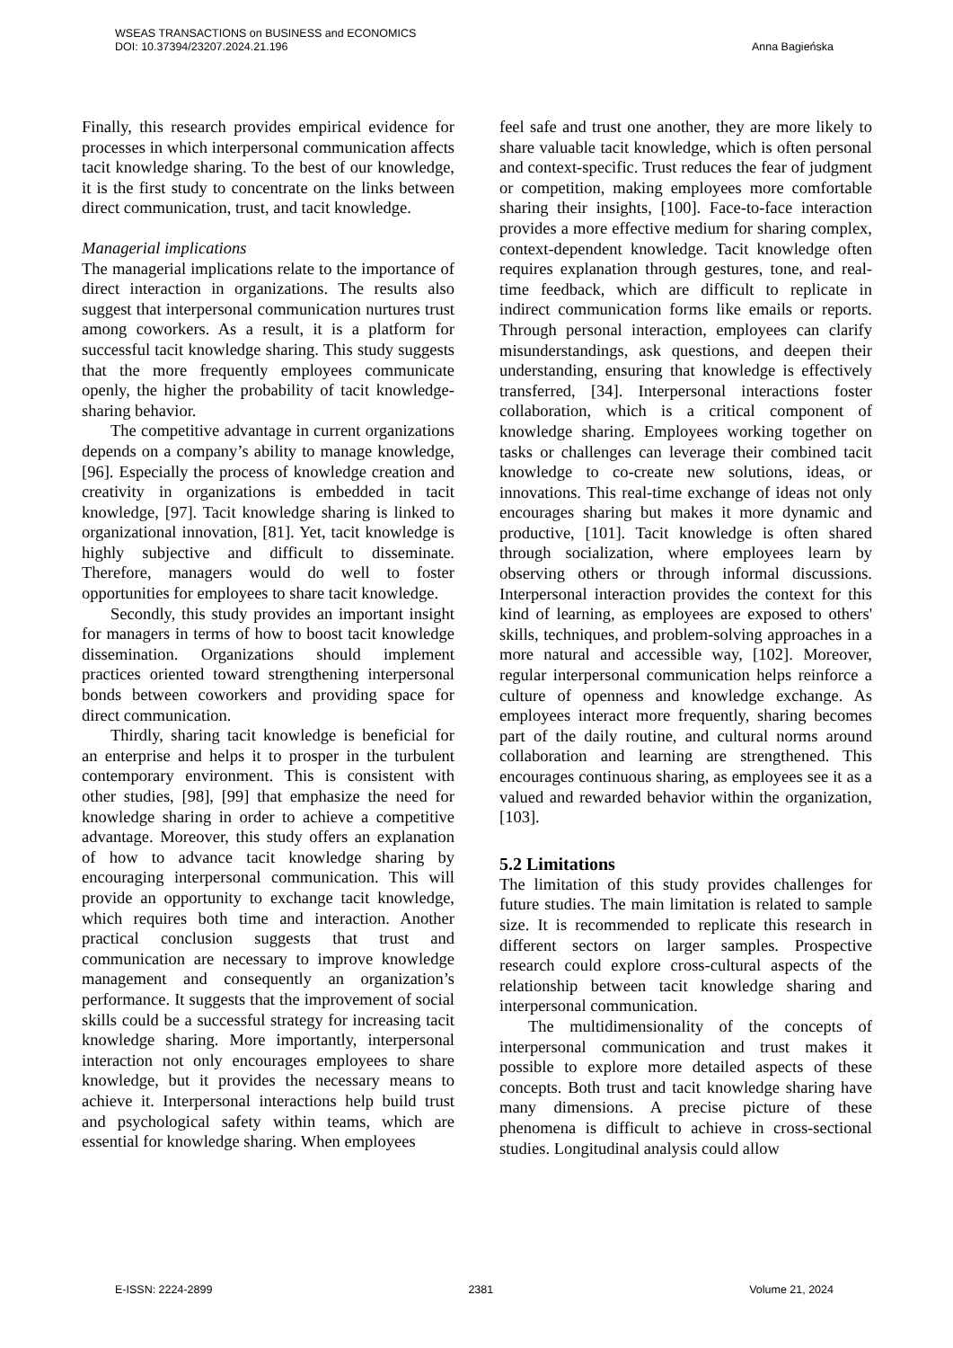WSEAS TRANSACTIONS on BUSINESS and ECONOMICS
DOI: 10.37394/23207.2024.21.196 Anna Bagieńska
Finally, this research provides empirical evidence for processes in which interpersonal communication affects tacit knowledge sharing. To the best of our knowledge, it is the first study to concentrate on the links between direct communication, trust, and tacit knowledge.
Managerial implications
The managerial implications relate to the importance of direct interaction in organizations. The results also suggest that interpersonal communication nurtures trust among coworkers. As a result, it is a platform for successful tacit knowledge sharing. This study suggests that the more frequently employees communicate openly, the higher the probability of tacit knowledge-sharing behavior.
The competitive advantage in current organizations depends on a company’s ability to manage knowledge, [96]. Especially the process of knowledge creation and creativity in organizations is embedded in tacit knowledge, [97]. Tacit knowledge sharing is linked to organizational innovation, [81]. Yet, tacit knowledge is highly subjective and difficult to disseminate. Therefore, managers would do well to foster opportunities for employees to share tacit knowledge.
Secondly, this study provides an important insight for managers in terms of how to boost tacit knowledge dissemination. Organizations should implement practices oriented toward strengthening interpersonal bonds between coworkers and providing space for direct communication.
Thirdly, sharing tacit knowledge is beneficial for an enterprise and helps it to prosper in the turbulent contemporary environment. This is consistent with other studies, [98], [99] that emphasize the need for knowledge sharing in order to achieve a competitive advantage. Moreover, this study offers an explanation of how to advance tacit knowledge sharing by encouraging interpersonal communication. This will provide an opportunity to exchange tacit knowledge, which requires both time and interaction. Another practical conclusion suggests that trust and communication are necessary to improve knowledge management and consequently an organization’s performance. It suggests that the improvement of social skills could be a successful strategy for increasing tacit knowledge sharing. More importantly, interpersonal interaction not only encourages employees to share knowledge, but it provides the necessary means to achieve it. Interpersonal interactions help build trust and psychological safety within teams, which are essential for knowledge sharing. When employees
feel safe and trust one another, they are more likely to share valuable tacit knowledge, which is often personal and context-specific. Trust reduces the fear of judgment or competition, making employees more comfortable sharing their insights, [100]. Face-to-face interaction provides a more effective medium for sharing complex, context-dependent knowledge. Tacit knowledge often requires explanation through gestures, tone, and real-time feedback, which are difficult to replicate in indirect communication forms like emails or reports. Through personal interaction, employees can clarify misunderstandings, ask questions, and deepen their understanding, ensuring that knowledge is effectively transferred, [34]. Interpersonal interactions foster collaboration, which is a critical component of knowledge sharing. Employees working together on tasks or challenges can leverage their combined tacit knowledge to co-create new solutions, ideas, or innovations. This real-time exchange of ideas not only encourages sharing but makes it more dynamic and productive, [101]. Tacit knowledge is often shared through socialization, where employees learn by observing others or through informal discussions. Interpersonal interaction provides the context for this kind of learning, as employees are exposed to others' skills, techniques, and problem-solving approaches in a more natural and accessible way, [102]. Moreover, regular interpersonal communication helps reinforce a culture of openness and knowledge exchange. As employees interact more frequently, sharing becomes part of the daily routine, and cultural norms around collaboration and learning are strengthened. This encourages continuous sharing, as employees see it as a valued and rewarded behavior within the organization, [103].
5.2 Limitations
The limitation of this study provides challenges for future studies. The main limitation is related to sample size. It is recommended to replicate this research in different sectors on larger samples. Prospective research could explore cross-cultural aspects of the relationship between tacit knowledge sharing and interpersonal communication.
The multidimensionality of the concepts of interpersonal communication and trust makes it possible to explore more detailed aspects of these concepts. Both trust and tacit knowledge sharing have many dimensions. A precise picture of these phenomena is difficult to achieve in cross-sectional studies. Longitudinal analysis could allow
E-ISSN: 2224-2899 2381 Volume 21, 2024